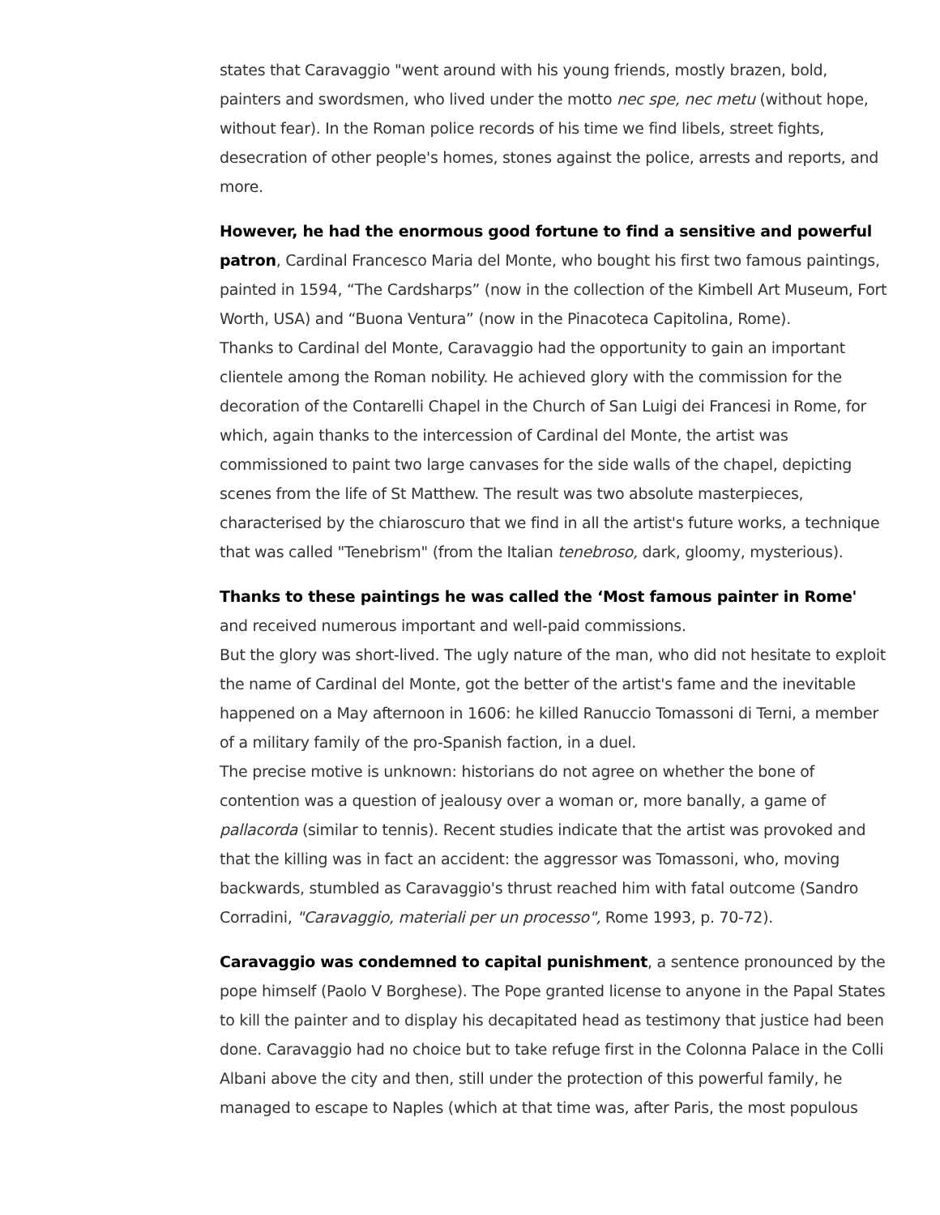states that Caravaggio "went around with his young friends, mostly brazen, bold, painters and swordsmen, who lived under the motto nec spe, nec metu (without hope, without fear). In the Roman police records of his time we find libels, street fights, desecration of other people's homes, stones against the police, arrests and reports, and more.
However, he had the enormous good fortune to find a sensitive and powerful patron, Cardinal Francesco Maria del Monte, who bought his first two famous paintings, painted in 1594, “The Cardsharps” (now in the collection of the Kimbell Art Museum, Fort Worth, USA) and “Buona Ventura” (now in the Pinacoteca Capitolina, Rome).
Thanks to Cardinal del Monte, Caravaggio had the opportunity to gain an important clientele among the Roman nobility. He achieved glory with the commission for the decoration of the Contarelli Chapel in the Church of San Luigi dei Francesi in Rome, for which, again thanks to the intercession of Cardinal del Monte, the artist was commissioned to paint two large canvases for the side walls of the chapel, depicting scenes from the life of St Matthew. The result was two absolute masterpieces, characterised by the chiaroscuro that we find in all the artist's future works, a technique that was called "Tenebrism" (from the Italian tenebroso, dark, gloomy, mysterious).
Thanks to these paintings he was called the ‘Most famous painter in Rome' and received numerous important and well-paid commissions.
But the glory was short-lived. The ugly nature of the man, who did not hesitate to exploit the name of Cardinal del Monte, got the better of the artist's fame and the inevitable happened on a May afternoon in 1606: he killed Ranuccio Tomassoni di Terni, a member of a military family of the pro-Spanish faction, in a duel.
The precise motive is unknown: historians do not agree on whether the bone of contention was a question of jealousy over a woman or, more banally, a game of pallacorda (similar to tennis). Recent studies indicate that the artist was provoked and that the killing was in fact an accident: the aggressor was Tomassoni, who, moving backwards, stumbled as Caravaggio's thrust reached him with fatal outcome (Sandro Corradini, "Caravaggio, materiali per un processo", Rome 1993, p. 70-72).
Caravaggio was condemned to capital punishment, a sentence pronounced by the pope himself (Paolo V Borghese). The Pope granted license to anyone in the Papal States to kill the painter and to display his decapitated head as testimony that justice had been done. Caravaggio had no choice but to take refuge first in the Colonna Palace in the Colli Albani above the city and then, still under the protection of this powerful family, he managed to escape to Naples (which at that time was, after Paris, the most populous